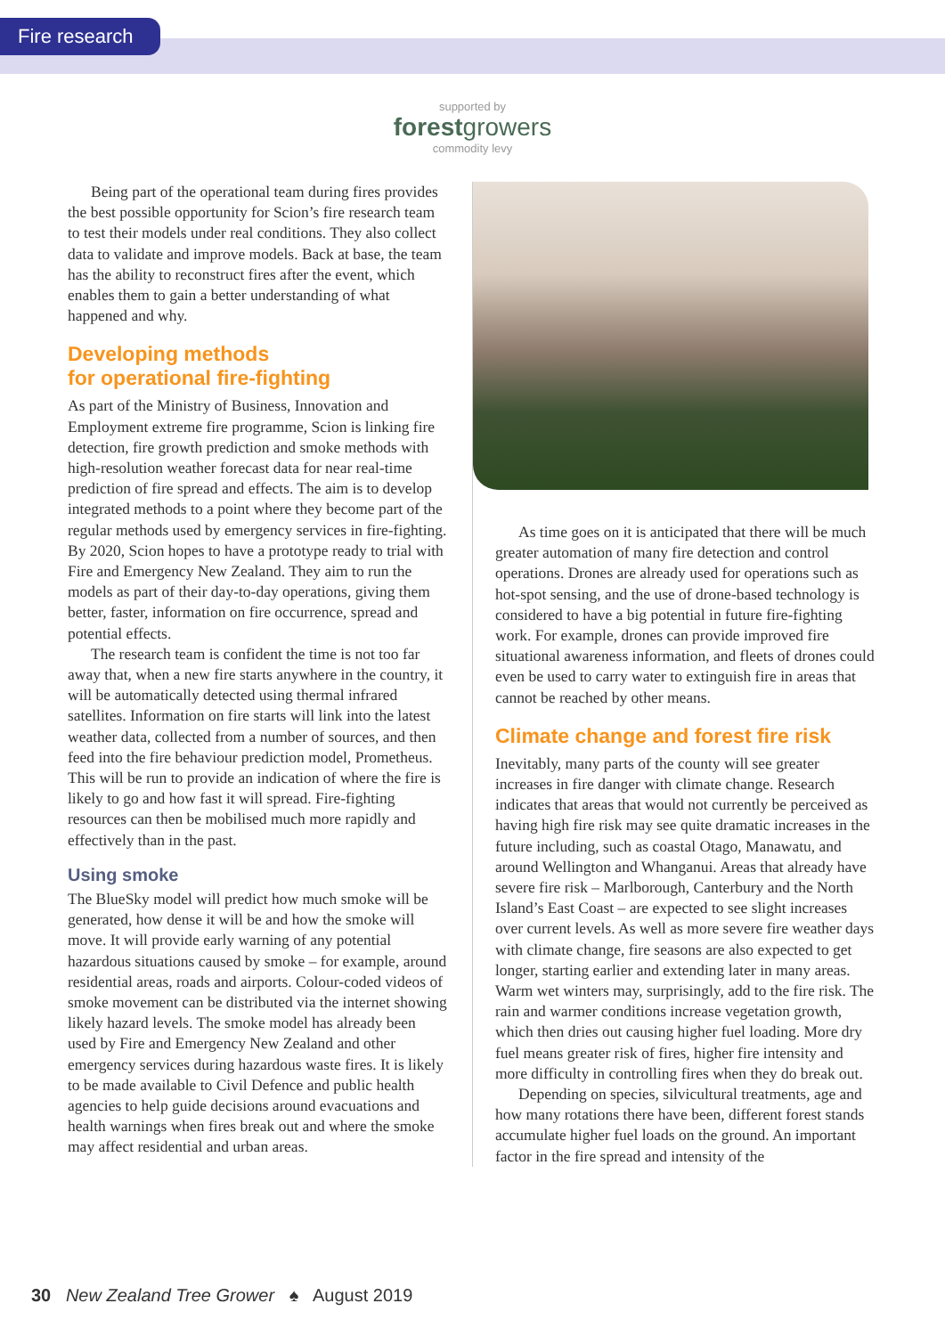Fire research
supported by
forestgrowers
commodity levy
Being part of the operational team during fires provides the best possible opportunity for Scion’s fire research team to test their models under real conditions. They also collect data to validate and improve models. Back at base, the team has the ability to reconstruct fires after the event, which enables them to gain a better understanding of what happened and why.
Developing methods
for operational fire-fighting
As part of the Ministry of Business, Innovation and Employment extreme fire programme, Scion is linking fire detection, fire growth prediction and smoke methods with high-resolution weather forecast data for near real-time prediction of fire spread and effects. The aim is to develop integrated methods to a point where they become part of the regular methods used by emergency services in fire-fighting. By 2020, Scion hopes to have a prototype ready to trial with Fire and Emergency New Zealand. They aim to run the models as part of their day-to-day operations, giving them better, faster, information on fire occurrence, spread and potential effects.
The research team is confident the time is not too far away that, when a new fire starts anywhere in the country, it will be automatically detected using thermal infrared satellites. Information on fire starts will link into the latest weather data, collected from a number of sources, and then feed into the fire behaviour prediction model, Prometheus. This will be run to provide an indication of where the fire is likely to go and how fast it will spread. Fire-fighting resources can then be mobilised much more rapidly and effectively than in the past.
Using smoke
The BlueSky model will predict how much smoke will be generated, how dense it will be and how the smoke will move. It will provide early warning of any potential hazardous situations caused by smoke – for example, around residential areas, roads and airports. Colour-coded videos of smoke movement can be distributed via the internet showing likely hazard levels. The smoke model has already been used by Fire and Emergency New Zealand and other emergency services during hazardous waste fires. It is likely to be made available to Civil Defence and public health agencies to help guide decisions around evacuations and health warnings when fires break out and where the smoke may affect residential and urban areas.
As time goes on it is anticipated that there will be much greater automation of many fire detection and control operations. Drones are already used for operations such as hot-spot sensing, and the use of drone-based technology is considered to have a big potential in future fire-fighting work. For example, drones can provide improved fire situational awareness information, and fleets of drones could even be used to carry water to extinguish fire in areas that cannot be reached by other means.
Climate change and forest fire risk
Inevitably, many parts of the county will see greater increases in fire danger with climate change. Research indicates that areas that would not currently be perceived as having high fire risk may see quite dramatic increases in the future including, such as coastal Otago, Manawatu, and around Wellington and Whanganui. Areas that already have severe fire risk – Marlborough, Canterbury and the North Island’s East Coast – are expected to see slight increases over current levels. As well as more severe fire weather days with climate change, fire seasons are also expected to get longer, starting earlier and extending later in many areas. Warm wet winters may, surprisingly, add to the fire risk. The rain and warmer conditions increase vegetation growth, which then dries out causing higher fuel loading. More dry fuel means greater risk of fires, higher fire intensity and more difficulty in controlling fires when they do break out.
Depending on species, silvicultural treatments, age and how many rotations there have been, different forest stands accumulate higher fuel loads on the ground. An important factor in the fire spread and intensity of the
30 New Zealand Tree Grower ♠ August 2019